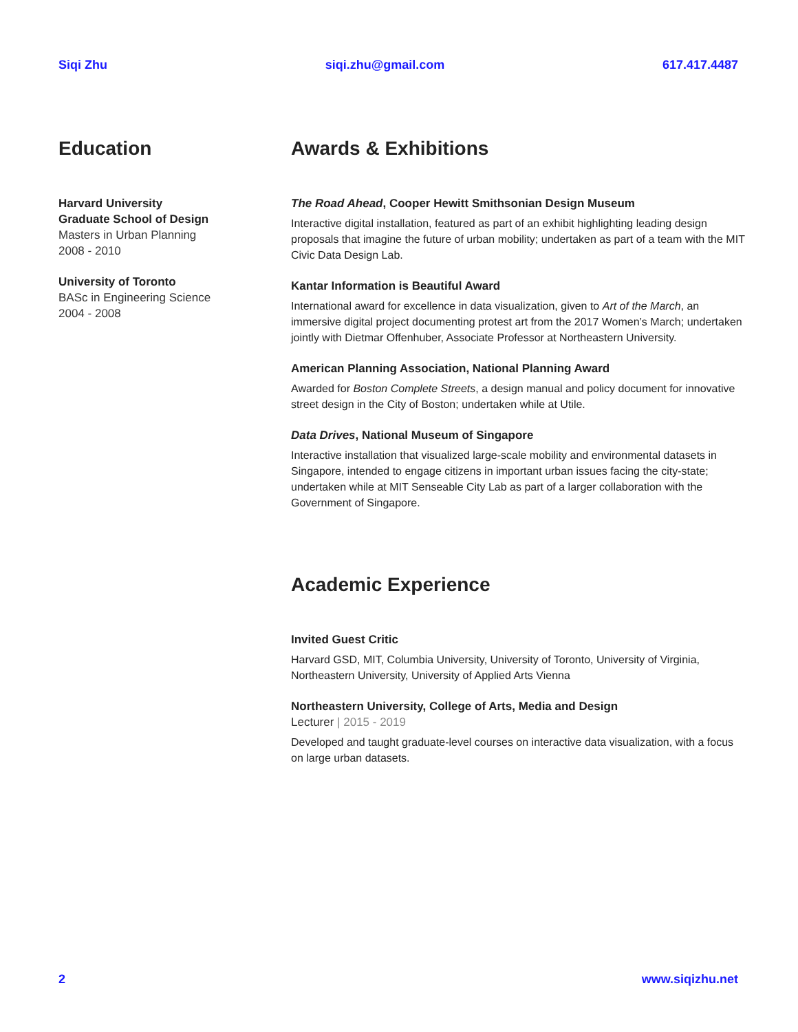Siqi Zhu siqi.zhu@gmail.com 617.417.4487
Education
Harvard University
Graduate School of Design
Masters in Urban Planning
2008 - 2010
University of Toronto
BASc in Engineering Science
2004 - 2008
Awards & Exhibitions
The Road Ahead, Cooper Hewitt Smithsonian Design Museum
Interactive digital installation, featured as part of an exhibit highlighting leading design proposals that imagine the future of urban mobility; undertaken as part of a team with the MIT Civic Data Design Lab.
Kantar Information is Beautiful Award
International award for excellence in data visualization, given to Art of the March, an immersive digital project documenting protest art from the 2017 Women’s March; undertaken jointly with Dietmar Offenhuber, Associate Professor at Northeastern University.
American Planning Association, National Planning Award
Awarded for Boston Complete Streets, a design manual and policy document for innovative street design in the City of Boston; undertaken while at Utile.
Data Drives, National Museum of Singapore
Interactive installation that visualized large-scale mobility and environmental datasets in Singapore, intended to engage citizens in important urban issues facing the city-state; undertaken while at MIT Senseable City Lab as part of a larger collaboration with the Government of Singapore.
Academic Experience
Invited Guest Critic
Harvard GSD, MIT, Columbia University, University of Toronto, University of Virginia, Northeastern University, University of Applied Arts Vienna
Northeastern University, College of Arts, Media and Design
Lecturer | 2015 - 2019
Developed and taught graduate-level courses on interactive data visualization, with a focus on large urban datasets.
2 www.siqizhu.net